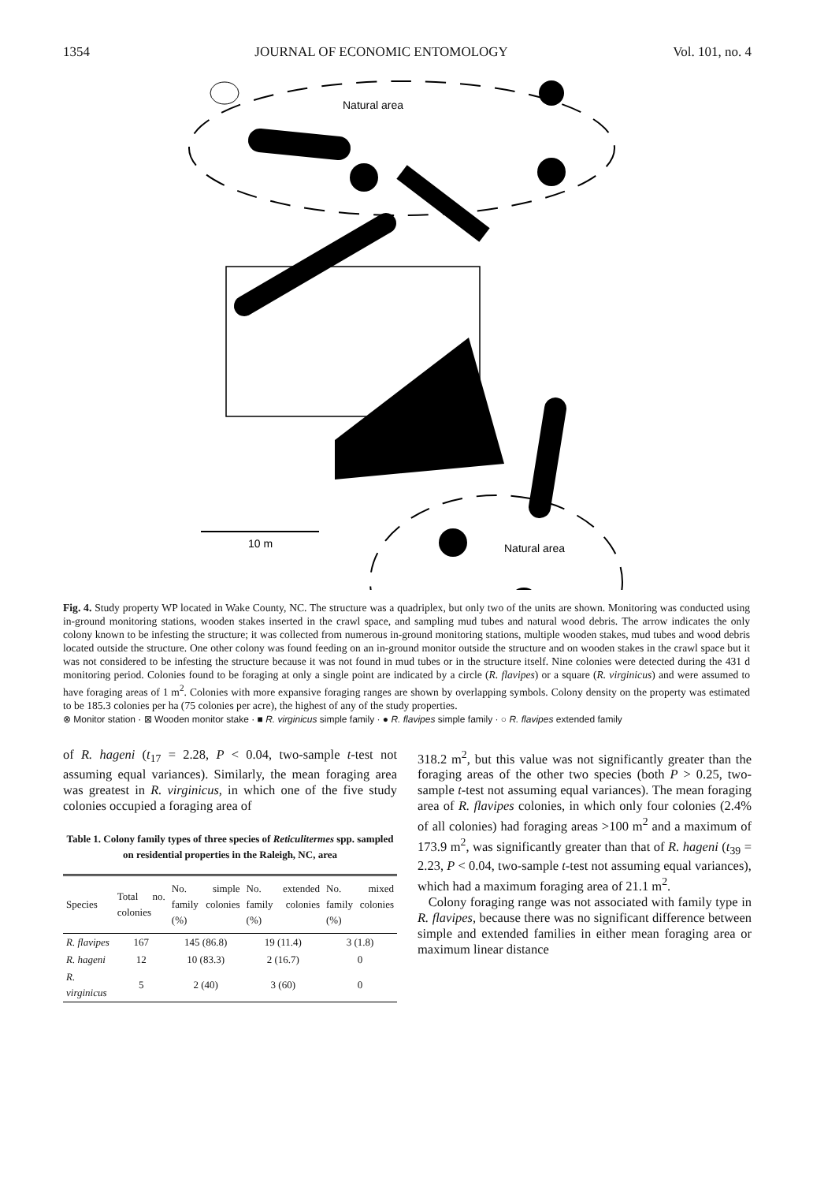1354 JOURNAL OF ECONOMIC ENTOMOLOGY Vol. 101, no. 4
Natural area
Natural area
10 m
Fig. 4. Study property WP located in Wake County, NC. The structure was a quadriplex, but only two of the units are shown. Monitoring was conducted using in-ground monitoring stations, wooden stakes inserted in the crawl space, and sampling mud tubes and natural wood debris. The arrow indicates the only colony known to be infesting the structure; it was collected from numerous in-ground monitoring stations, multiple wooden stakes, mud tubes and wood debris located outside the structure. One other colony was found feeding on an in-ground monitor outside the structure and on wooden stakes in the crawl space but it was not considered to be infesting the structure because it was not found in mud tubes or in the structure itself. Nine colonies were detected during the 431 d monitoring period. Colonies found to be foraging at only a single point are indicated by a circle (R. flavipes) or a square (R. virginicus) and were assumed to have foraging areas of 1 m<sup>2</sup>. Colonies with more expansive foraging ranges are shown by overlapping symbols. Colony density on the property was estimated to be 185.3 colonies per ha (75 colonies per acre), the highest of any of the study properties.
⊗ Monitor station · ⊠ Wooden monitor stake · ■ R. virginicus simple family · ● R. flavipes simple family · ○ R. flavipes extended family
of R. hageni (t<sub>17</sub> = 2.28, P < 0.04, two-sample t-test not assuming equal variances). Similarly, the mean foraging area was greatest in R. virginicus, in which one of the five study colonies occupied a foraging area of
Table 1. Colony family types of three species of Reticulitermes spp. sampled on residential properties in the Raleigh, NC, area
| Species | Total no. colonies | No. simple family colonies (%) | No. extended family colonies (%) | No. mixed family colonies (%) |
| --- | --- | --- | --- | --- |
| R. flavipes | 167 | 145 (86.8) | 19 (11.4) | 3 (1.8) |
| R. hageni | 12 | 10 (83.3) | 2 (16.7) | 0 |
| R. virginicus | 5 | 2 (40) | 3 (60) | 0 |
318.2 m<sup>2</sup>, but this value was not significantly greater than the foraging areas of the other two species (both P > 0.25, two-sample t-test not assuming equal variances). The mean foraging area of R. flavipes colonies, in which only four colonies (2.4% of all colonies) had foraging areas >100 m<sup>2</sup> and a maximum of 173.9 m<sup>2</sup>, was significantly greater than that of R. hageni (t<sub>39</sub> = 2.23, P < 0.04, two-sample t-test not assuming equal variances), which had a maximum foraging area of 21.1 m<sup>2</sup>.
Colony foraging range was not associated with family type in R. flavipes, because there was no significant difference between simple and extended families in either mean foraging area or maximum linear distance